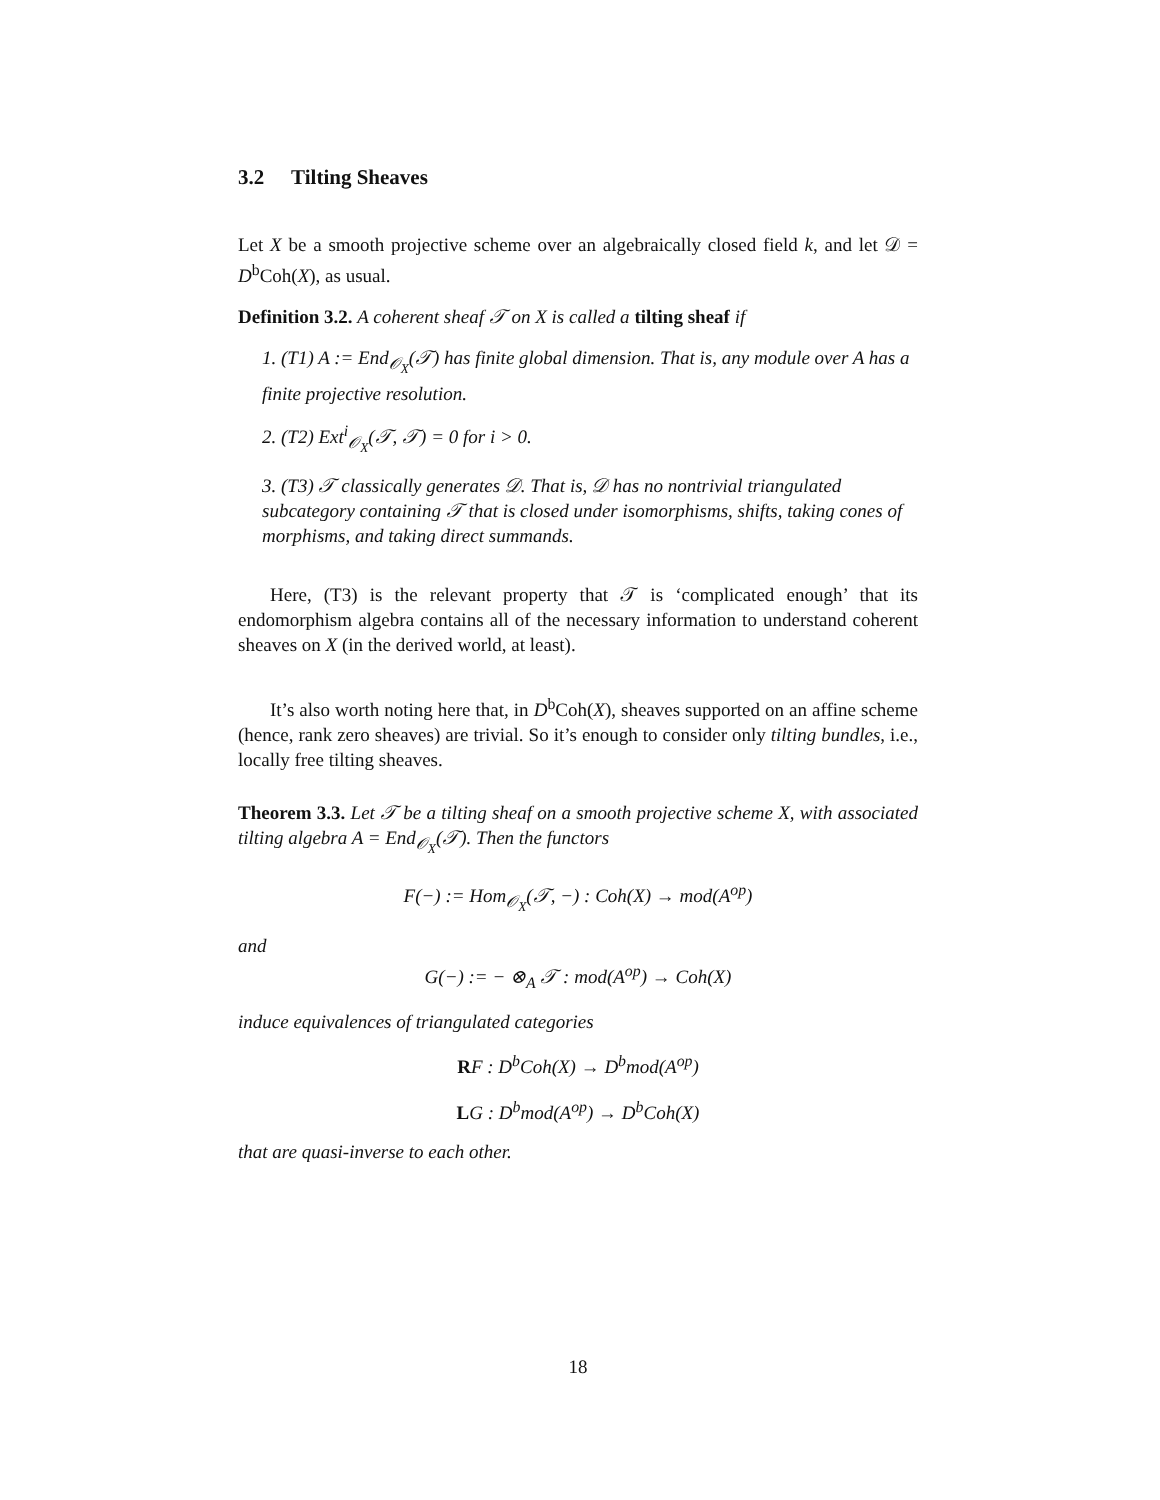3.2 Tilting Sheaves
Let X be a smooth projective scheme over an algebraically closed field k, and let 𝒟 = D<sup>b</sup>Coh(X), as usual.
Definition 3.2. A coherent sheaf 𝒯 on X is called a tilting sheaf if
1. (T1) A := End<sub>𝒪<sub>X</sub></sub>(𝒯) has finite global dimension. That is, any module over A has a finite projective resolution.
2. (T2) Ext<sup>i</sup><sub>𝒪<sub>X</sub></sub>(𝒯, 𝒯) = 0 for i > 0.
3. (T3) 𝒯 classically generates 𝒟. That is, 𝒟 has no nontrivial triangulated subcategory containing 𝒯 that is closed under isomorphisms, shifts, taking cones of morphisms, and taking direct summands.
Here, (T3) is the relevant property that 𝒯 is ‘complicated enough’ that its endomorphism algebra contains all of the necessary information to understand coherent sheaves on X (in the derived world, at least).
It’s also worth noting here that, in D<sup>b</sup>Coh(X), sheaves supported on an affine scheme (hence, rank zero sheaves) are trivial. So it’s enough to consider only tilting bundles, i.e., locally free tilting sheaves.
Theorem 3.3. Let 𝒯 be a tilting sheaf on a smooth projective scheme X, with associated tilting algebra A = End<sub>𝒪<sub>X</sub></sub>(𝒯). Then the functors
F(−) := Hom<sub>𝒪<sub>X</sub></sub>(𝒯, −) : Coh(X) → mod(A<sup>op</sup>)
and
G(−) := − ⊗<sub>A</sub> 𝒯 : mod(A<sup>op</sup>) → Coh(X)
induce equivalences of triangulated categories
RF : D<sup>b</sup>Coh(X) → D<sup>b</sup>mod(A<sup>op</sup>)
LG : D<sup>b</sup>mod(A<sup>op</sup>) → D<sup>b</sup>Coh(X)
that are quasi-inverse to each other.
18